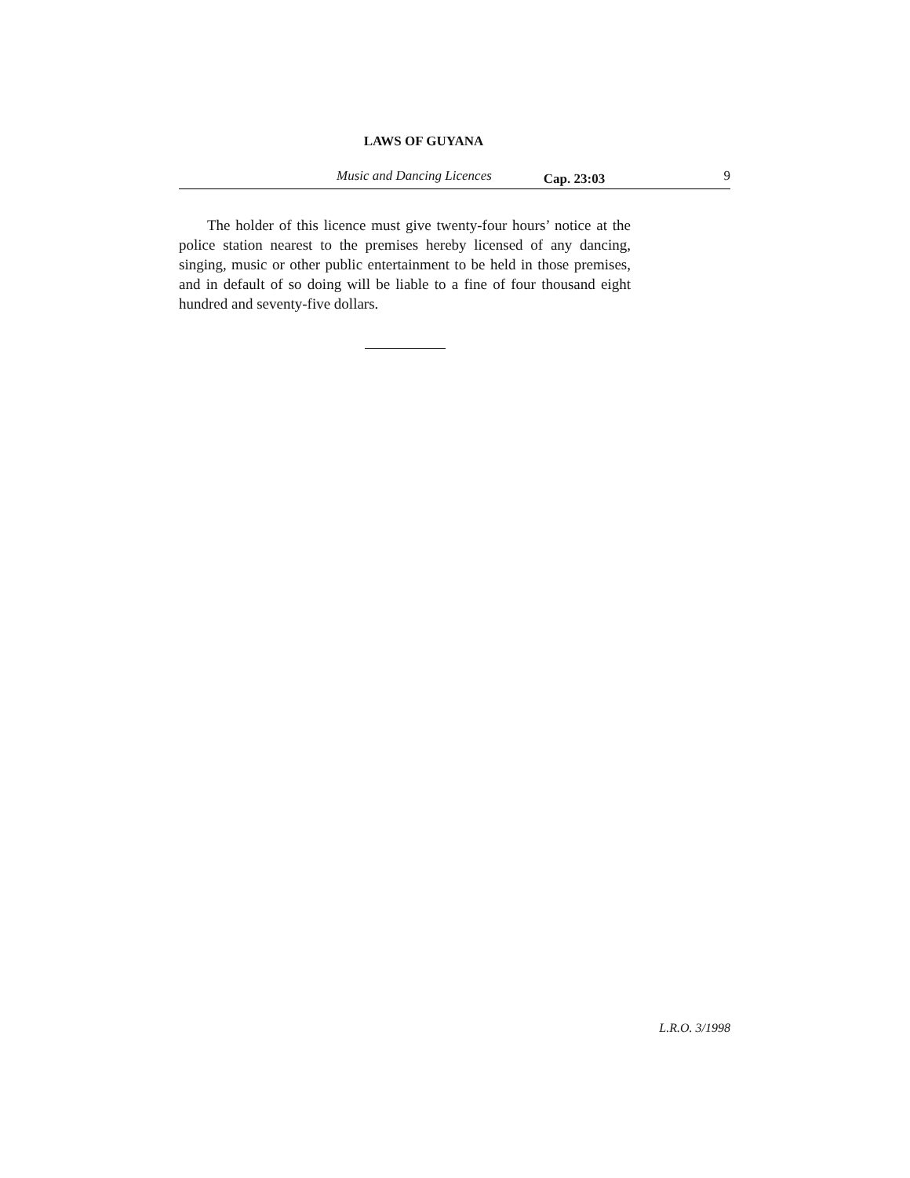LAWS OF GUYANA
Music and Dancing Licences Cap. 23:03 9
The holder of this licence must give twenty-four hours’ notice at the police station nearest to the premises hereby licensed of any dancing, singing, music or other public entertainment to be held in those premises, and in default of so doing will be liable to a fine of four thousand eight hundred and seventy-five dollars.
L.R.O. 3/1998